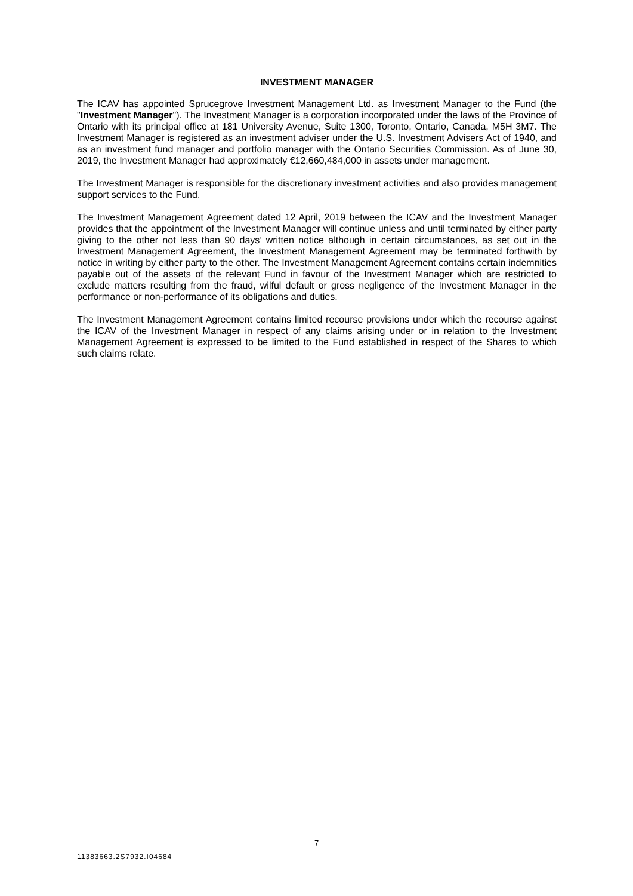INVESTMENT MANAGER
The ICAV has appointed Sprucegrove Investment Management Ltd. as Investment Manager to the Fund (the "Investment Manager"). The Investment Manager is a corporation incorporated under the laws of the Province of Ontario with its principal office at 181 University Avenue, Suite 1300, Toronto, Ontario, Canada, M5H 3M7. The Investment Manager is registered as an investment adviser under the U.S. Investment Advisers Act of 1940, and as an investment fund manager and portfolio manager with the Ontario Securities Commission. As of June 30, 2019, the Investment Manager had approximately €12,660,484,000 in assets under management.
The Investment Manager is responsible for the discretionary investment activities and also provides management support services to the Fund.
The Investment Management Agreement dated 12 April, 2019 between the ICAV and the Investment Manager provides that the appointment of the Investment Manager will continue unless and until terminated by either party giving to the other not less than 90 days’ written notice although in certain circumstances, as set out in the Investment Management Agreement, the Investment Management Agreement may be terminated forthwith by notice in writing by either party to the other. The Investment Management Agreement contains certain indemnities payable out of the assets of the relevant Fund in favour of the Investment Manager which are restricted to exclude matters resulting from the fraud, wilful default or gross negligence of the Investment Manager in the performance or non-performance of its obligations and duties.
The Investment Management Agreement contains limited recourse provisions under which the recourse against the ICAV of the Investment Manager in respect of any claims arising under or in relation to the Investment Management Agreement is expressed to be limited to the Fund established in respect of the Shares to which such claims relate.
7
11383663.2S7932.I04684